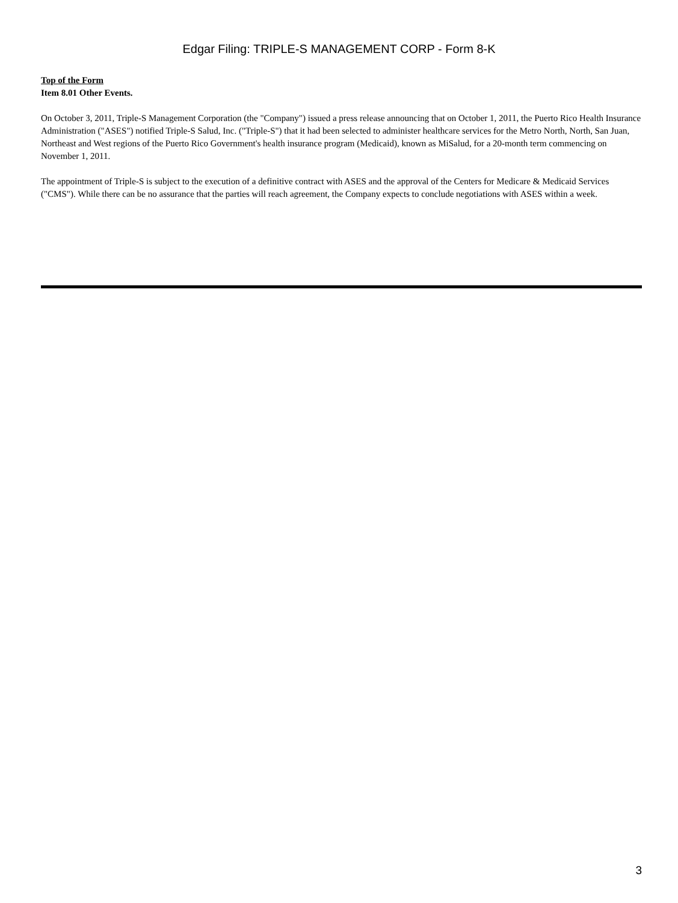Edgar Filing: TRIPLE-S MANAGEMENT CORP - Form 8-K
Top of the Form
Item 8.01 Other Events.
On October 3, 2011, Triple-S Management Corporation (the "Company") issued a press release announcing that on October 1, 2011, the Puerto Rico Health Insurance Administration ("ASES") notified Triple-S Salud, Inc. ("Triple-S") that it had been selected to administer healthcare services for the Metro North, North, San Juan, Northeast and West regions of the Puerto Rico Government's health insurance program (Medicaid), known as MiSalud, for a 20-month term commencing on November 1, 2011.
The appointment of Triple-S is subject to the execution of a definitive contract with ASES and the approval of the Centers for Medicare & Medicaid Services ("CMS"). While there can be no assurance that the parties will reach agreement, the Company expects to conclude negotiations with ASES within a week.
3